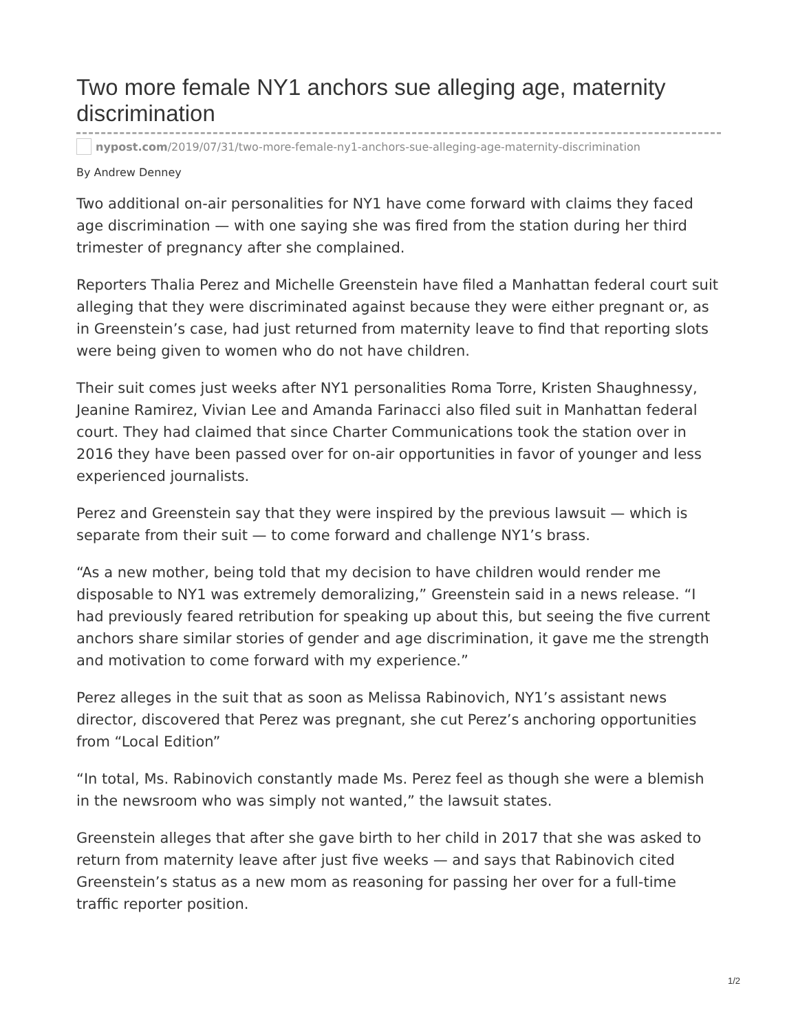Two more female NY1 anchors sue alleging age, maternity discrimination
nypost.com /2019/07/31/two-more-female-ny1-anchors-sue-alleging-age-maternity-discrimination
By Andrew Denney
Two additional on-air personalities for NY1 have come forward with claims they faced age discrimination — with one saying she was fired from the station during her third trimester of pregnancy after she complained.
Reporters Thalia Perez and Michelle Greenstein have filed a Manhattan federal court suit alleging that they were discriminated against because they were either pregnant or, as in Greenstein’s case, had just returned from maternity leave to find that reporting slots were being given to women who do not have children.
Their suit comes just weeks after NY1 personalities Roma Torre, Kristen Shaughnessy, Jeanine Ramirez, Vivian Lee and Amanda Farinacci also filed suit in Manhattan federal court. They had claimed that since Charter Communications took the station over in 2016 they have been passed over for on-air opportunities in favor of younger and less experienced journalists.
Perez and Greenstein say that they were inspired by the previous lawsuit — which is separate from their suit — to come forward and challenge NY1’s brass.
“As a new mother, being told that my decision to have children would render me disposable to NY1 was extremely demoralizing,” Greenstein said in a news release. “I had previously feared retribution for speaking up about this, but seeing the five current anchors share similar stories of gender and age discrimination, it gave me the strength and motivation to come forward with my experience.”
Perez alleges in the suit that as soon as Melissa Rabinovich, NY1’s assistant news director, discovered that Perez was pregnant, she cut Perez’s anchoring opportunities from “Local Edition”
“In total, Ms. Rabinovich constantly made Ms. Perez feel as though she were a blemish in the newsroom who was simply not wanted,” the lawsuit states.
Greenstein alleges that after she gave birth to her child in 2017 that she was asked to return from maternity leave after just five weeks — and says that Rabinovich cited Greenstein’s status as a new mom as reasoning for passing her over for a full-time traffic reporter position.
1/2